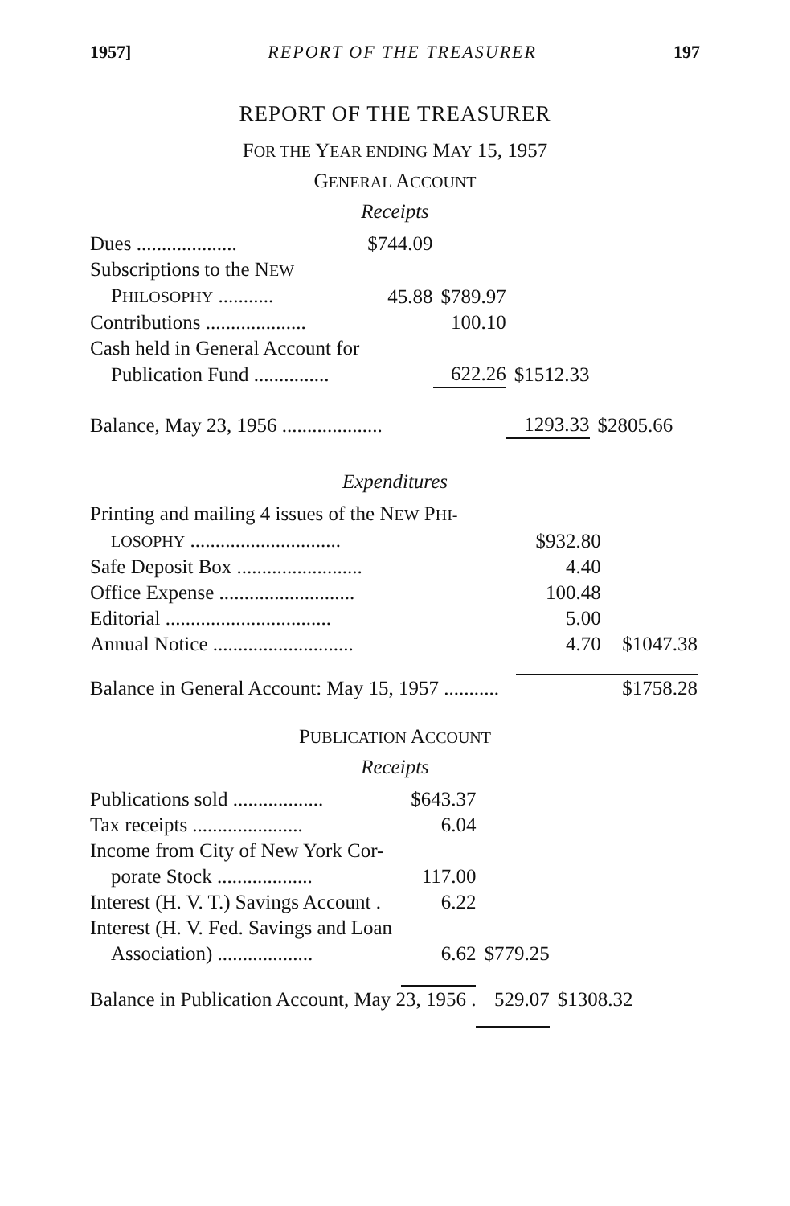1957] REPORT OF THE TREASURER 197
REPORT OF THE TREASURER
FOR THE YEAR ENDING MAY 15, 1957
GENERAL ACCOUNT
Receipts
| Dues .................... | $744.09 | | | |
| Subscriptions to the N EW | | | | |
| P HILOSOPHY ........... | 45.88 | $789.97 | | |
| Contributions .................... | | 100.10 | | |
| Cash held in General Account for | | | | |
| Publication Fund ............... | | 622.26 | $1512.33 | |
| Balance, May 23, 1956 .................... | | | 1293.33 | $2805.66 |
Expenditures
| Printing and mailing 4 issues of the N EW P HI- | | |
| LOSOPHY .............................. | $932.80 | |
| Safe Deposit Box ......................... | 4.40 | |
| Office Expense ........................... | 100.48 | |
| Editorial ................................. | 5.00 | |
| Annual Notice ............................ | 4.70 | $1047.38 |
| Balance in General Account: May 15, 1957 ........... | | $1758.28 |
PUBLICATION ACCOUNT
Receipts
| Publications sold .................. | $643.37 | | |
| Tax receipts ...................... | 6.04 | | |
| Income from City of New York Cor- | | | |
| porate Stock ................... | 117.00 | | |
| Interest (H. V. T.) Savings Account . | 6.22 | | |
| Interest (H. V. Fed. Savings and Loan | | | |
| Association) ................... | 6.62 | $779.25 | |
| Balance in Publication Account, May 23, 1956 . | | 529.07 | $1308.32 |